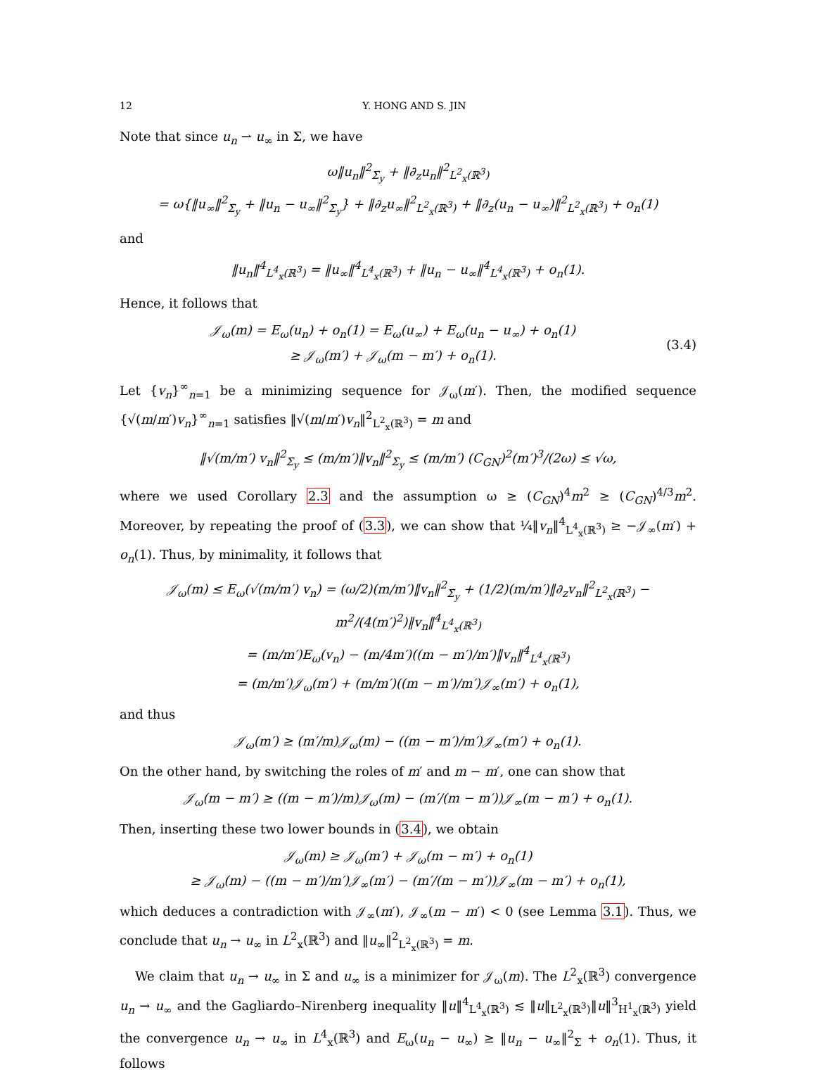12 Y. HONG AND S. JIN
Note that since u<sub>n</sub> ⇀ u<sub>∞</sub> in Σ, we have
ω‖u<sub>n</sub>‖<sup>2</sup><sub>Σ̇<sub>y</sub></sub> + ‖∂<sub>z</sub>u<sub>n</sub>‖<sup>2</sup><sub>L<sup>2</sup><sub>x</sub>(ℝ<sup>3</sup>)</sub>
= ω{‖u<sub>∞</sub>‖<sup>2</sup><sub>Σ̇<sub>y</sub></sub> + ‖u<sub>n</sub> − u<sub>∞</sub>‖<sup>2</sup><sub>Σ̇<sub>y</sub></sub>} + ‖∂<sub>z</sub>u<sub>∞</sub>‖<sup>2</sup><sub>L<sup>2</sup><sub>x</sub>(ℝ<sup>3</sup>)</sub> + ‖∂<sub>z</sub>(u<sub>n</sub> − u<sub>∞</sub>)‖<sup>2</sup><sub>L<sup>2</sup><sub>x</sub>(ℝ<sup>3</sup>)</sub> + o<sub>n</sub>(1)
and
‖u<sub>n</sub>‖<sup>4</sup><sub>L<sup>4</sup><sub>x</sub>(ℝ<sup>3</sup>)</sub> = ‖u<sub>∞</sub>‖<sup>4</sup><sub>L<sup>4</sup><sub>x</sub>(ℝ<sup>3</sup>)</sub> + ‖u<sub>n</sub> − u<sub>∞</sub>‖<sup>4</sup><sub>L<sup>4</sup><sub>x</sub>(ℝ<sup>3</sup>)</sub> + o<sub>n</sub>(1).
Hence, it follows that
𝒥<sub>ω</sub>(m) = E<sub>ω</sub>(u<sub>n</sub>) + o<sub>n</sub>(1) = E<sub>ω</sub>(u<sub>∞</sub>) + E<sub>ω</sub>(u<sub>n</sub> − u<sub>∞</sub>) + o<sub>n</sub>(1)
≥ 𝒥<sub>ω</sub>(m′) + 𝒥<sub>ω</sub>(m − m′) + o<sub>n</sub>(1).
(3.4)
Let {v<sub>n</sub>}<sup>∞</sup><sub>n=1</sub> be a minimizing sequence for 𝒥<sub>ω</sub>(m′). Then, the modified sequence {√(m/m′)v<sub>n</sub>}<sup>∞</sup><sub>n=1</sub> satisfies ‖√(m/m′)v<sub>n</sub>‖<sup>2</sup><sub>L<sup>2</sup><sub>x</sub>(ℝ<sup>3</sup>)</sub> = m and
‖√(m/m′) v<sub>n</sub>‖<sup>2</sup><sub>Σ̇<sub>y</sub></sub> ≤ (m/m′)‖v<sub>n</sub>‖<sup>2</sup><sub>Σ̇<sub>y</sub></sub> ≤ (m/m′) (C<sub>GN</sub>)<sup>2</sup>(m′)<sup>3</sup>/(2ω) ≤ √ω,
where we used Corollary 2.3 and the assumption ω ≥ (C<sub>GN</sub>)<sup>4</sup>m<sup>2</sup> ≥ (C<sub>GN</sub>)<sup>4/3</sup>m<sup>2</sup>. Moreover, by repeating the proof of (3.3), we can show that ¼‖v<sub>n</sub>‖<sup>4</sup><sub>L<sup>4</sup><sub>x</sub>(ℝ<sup>3</sup>)</sub> ≥ −𝒥<sub>∞</sub>(m′) + o<sub>n</sub>(1). Thus, by minimality, it follows that
𝒥<sub>ω</sub>(m) ≤ E<sub>ω</sub>(√(m/m′) v<sub>n</sub>) = (ω/2)(m/m′)‖v<sub>n</sub>‖<sup>2</sup><sub>Σ̇<sub>y</sub></sub> + (1/2)(m/m′)‖∂<sub>z</sub>v<sub>n</sub>‖<sup>2</sup><sub>L<sup>2</sup><sub>x</sub>(ℝ<sup>3</sup>)</sub> − m<sup>2</sup>/(4(m′)<sup>2</sup>)‖v<sub>n</sub>‖<sup>4</sup><sub>L<sup>4</sup><sub>x</sub>(ℝ<sup>3</sup>)</sub>
= (m/m′)E<sub>ω</sub>(v<sub>n</sub>) − (m/4m′)((m − m′)/m′)‖v<sub>n</sub>‖<sup>4</sup><sub>L<sup>4</sup><sub>x</sub>(ℝ<sup>3</sup>)</sub>
= (m/m′)𝒥<sub>ω</sub>(m′) + (m/m′)((m − m′)/m′)𝒥<sub>∞</sub>(m′) + o<sub>n</sub>(1),
and thus
𝒥<sub>ω</sub>(m′) ≥ (m′/m)𝒥<sub>ω</sub>(m) − ((m − m′)/m′)𝒥<sub>∞</sub>(m′) + o<sub>n</sub>(1).
On the other hand, by switching the roles of m′ and m − m′, one can show that
𝒥<sub>ω</sub>(m − m′) ≥ ((m − m′)/m)𝒥<sub>ω</sub>(m) − (m′/(m − m′))𝒥<sub>∞</sub>(m − m′) + o<sub>n</sub>(1).
Then, inserting these two lower bounds in (3.4), we obtain
𝒥<sub>ω</sub>(m) ≥ 𝒥<sub>ω</sub>(m′) + 𝒥<sub>ω</sub>(m − m′) + o<sub>n</sub>(1)
≥ 𝒥<sub>ω</sub>(m) − ((m − m′)/m′)𝒥<sub>∞</sub>(m′) − (m′/(m − m′))𝒥<sub>∞</sub>(m − m′) + o<sub>n</sub>(1),
which deduces a contradiction with 𝒥<sub>∞</sub>(m′), 𝒥<sub>∞</sub>(m − m′) < 0 (see Lemma 3.1). Thus, we conclude that u<sub>n</sub> → u<sub>∞</sub> in L<sup>2</sup><sub>x</sub>(ℝ<sup>3</sup>) and ‖u<sub>∞</sub>‖<sup>2</sup><sub>L<sup>2</sup><sub>x</sub>(ℝ<sup>3</sup>)</sub> = m.
We claim that u<sub>n</sub> → u<sub>∞</sub> in Σ and u<sub>∞</sub> is a minimizer for 𝒥<sub>ω</sub>(m). The L<sup>2</sup><sub>x</sub>(ℝ<sup>3</sup>) convergence u<sub>n</sub> → u<sub>∞</sub> and the Gagliardo–Nirenberg inequality ‖u‖<sup>4</sup><sub>L<sup>4</sup><sub>x</sub>(ℝ<sup>3</sup>)</sub> ≲ ‖u‖<sub>L<sup>2</sup><sub>x</sub>(ℝ<sup>3</sup>)</sub>‖u‖<sup>3</sup><sub>H<sup>1</sup><sub>x</sub>(ℝ<sup>3</sup>)</sub> yield the convergence u<sub>n</sub> → u<sub>∞</sub> in L<sup>4</sup><sub>x</sub>(ℝ<sup>3</sup>) and E<sub>ω</sub>(u<sub>n</sub> − u<sub>∞</sub>) ≥ ‖u<sub>n</sub> − u<sub>∞</sub>‖<sup>2</sup><sub>Σ</sub> + o<sub>n</sub>(1). Thus, it follows